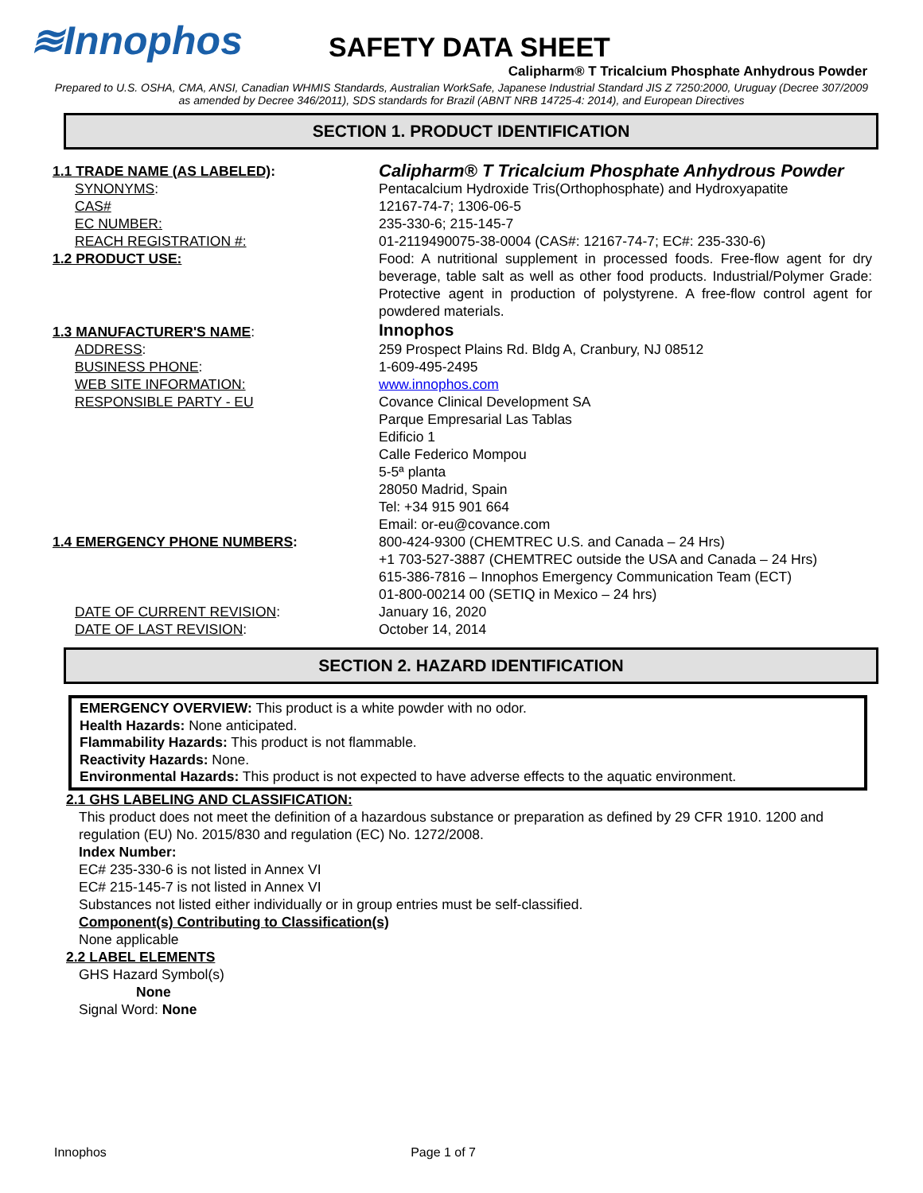≋ Innophos
SAFETY DATA SHEET
Calipharm® T Tricalcium Phosphate Anhydrous Powder
Prepared to U.S. OSHA, CMA, ANSI, Canadian WHMIS Standards, Australian WorkSafe, Japanese Industrial Standard JIS Z 7250:2000, Uruguay (Decree 307/2009 as amended by Decree 346/2011), SDS standards for Brazil (ABNT NRB 14725-4: 2014), and European Directives
SECTION 1. PRODUCT IDENTIFICATION
| 1.1 TRADE NAME (AS LABELED) : | Calipharm® T Tricalcium Phosphate Anhydrous Powder |
| SYNONYMS : | Pentacalcium Hydroxide Tris(Orthophosphate) and Hydroxyapatite |
| CAS# | 12167-74-7; 1306-06-5 |
| EC NUMBER: | 235-330-6; 215-145-7 |
| REACH REGISTRATION #: | 01-2119490075-38-0004 (CAS#: 12167-74-7; EC#: 235-330-6) |
| 1.2 PRODUCT USE: | Food: A nutritional supplement in processed foods. Free-flow agent for dry beverage, table salt as well as other food products. Industrial/Polymer Grade: Protective agent in production of polystyrene. A free-flow control agent for powdered materials. |
| 1.3 MANUFACTURER'S NAME : | Innophos |
| ADDRESS : | 259 Prospect Plains Rd. Bldg A, Cranbury, NJ 08512 |
| BUSINESS PHONE : | 1-609-495-2495 |
| WEB SITE INFORMATION: | www.innophos.com |
| RESPONSIBLE PARTY - EU | Covance Clinical Development SA Parque Empresarial Las Tablas Edificio 1 Calle Federico Mompou 5-5ª planta 28050 Madrid, Spain Tel: +34 915 901 664 Email: or-eu@covance.com |
| 1.4 EMERGENCY PHONE NUMBERS : | 800-424-9300 (CHEMTREC U.S. and Canada – 24 Hrs) +1 703-527-3887 (CHEMTREC outside the USA and Canada – 24 Hrs) 615-386-7816 – Innophos Emergency Communication Team (ECT) 01-800-00214 00 (SETIQ in Mexico – 24 hrs) |
| DATE OF CURRENT REVISION : | January 16, 2020 |
| DATE OF LAST REVISION : | October 14, 2014 |
SECTION 2. HAZARD IDENTIFICATION
EMERGENCY OVERVIEW: This product is a white powder with no odor.
Health Hazards: None anticipated.
Flammability Hazards: This product is not flammable.
Reactivity Hazards: None.
Environmental Hazards: This product is not expected to have adverse effects to the aquatic environment.
2.1 GHS LABELING AND CLASSIFICATION:
This product does not meet the definition of a hazardous substance or preparation as defined by 29 CFR 1910. 1200 and regulation (EU) No. 2015/830 and regulation (EC) No. 1272/2008.
Index Number:
EC# 235-330-6 is not listed in Annex VI
EC# 215-145-7 is not listed in Annex VI
Substances not listed either individually or in group entries must be self-classified.
Component(s) Contributing to Classification(s)
None applicable
2.2 LABEL ELEMENTS
GHS Hazard Symbol(s)
None
Signal Word: None
Innophos Page 1 of 7